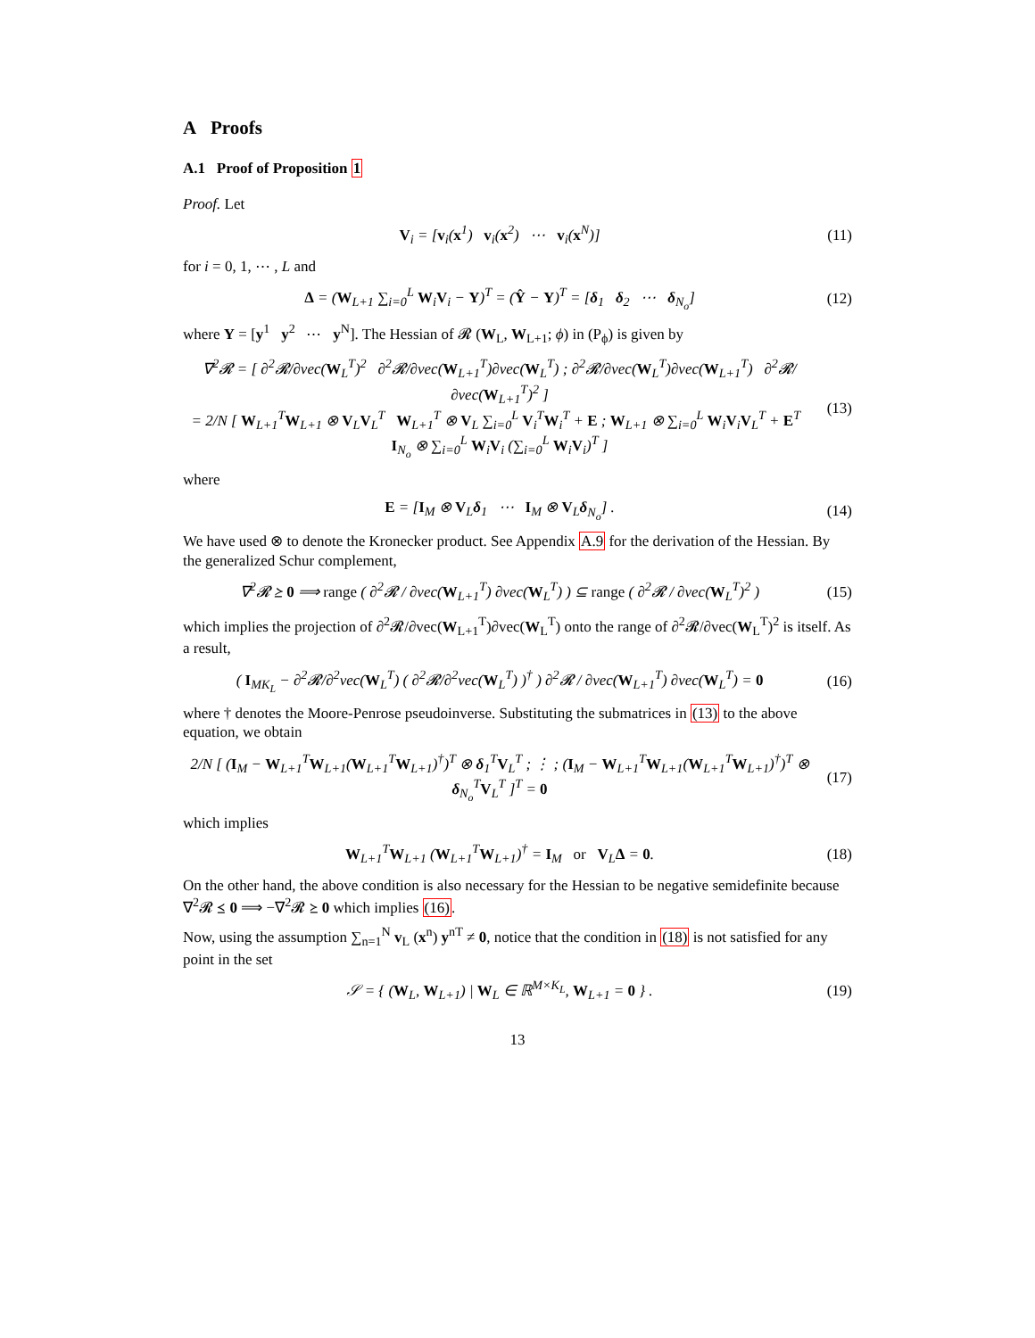A Proofs
A.1 Proof of Proposition 1
Proof. Let
V<sub>i</sub> = [v<sub>i</sub>(x<sup>1</sup>) v<sub>i</sub>(x<sup>2</sup>) ⋯ v<sub>i</sub>(x<sup>N</sup>)] (11)
for i = 0, 1, ⋯ , L and
Δ = (W<sub>L+1</sub> ∑<sub>i=0</sub><sup>L</sup> W<sub>i</sub>V<sub>i</sub> − Y)<sup>T</sup> = (Ŷ − Y)<sup>T</sup> = [δ<sub>1</sub> δ<sub>2</sub> ⋯ δ<sub>N<sub>o</sub></sub>] (12)
where Y = [y<sup>1</sup> y<sup>2</sup> ⋯ y<sup>N</sup>]. The Hessian of 𝓡 (W<sub>L</sub>, W<sub>L+1</sub>; ϕ) in (P<sub>ϕ</sub>) is given by
∇<sup>2</sup>𝓡 = [ ∂<sup>2</sup>𝓡/∂vec(W<sub>L</sub><sup>T</sup>)<sup>2</sup> ∂<sup>2</sup>𝓡/∂vec(W<sub>L+1</sub><sup>T</sup>)∂vec(W<sub>L</sub><sup>T</sup>) ; ∂<sup>2</sup>𝓡/∂vec(W<sub>L</sub><sup>T</sup>)∂vec(W<sub>L+1</sub><sup>T</sup>) ∂<sup>2</sup>𝓡/∂vec(W<sub>L+1</sub><sup>T</sup>)<sup>2</sup> ]
= 2/N [ W<sub>L+1</sub><sup>T</sup>W<sub>L+1</sub> ⊗ V<sub>L</sub>V<sub>L</sub><sup>T</sup> W<sub>L+1</sub><sup>T</sup> ⊗ V<sub>L</sub> ∑<sub>i=0</sub><sup>L</sup> V<sub>i</sub><sup>T</sup>W<sub>i</sub><sup>T</sup> + E ; W<sub>L+1</sub> ⊗ ∑<sub>i=0</sub><sup>L</sup> W<sub>i</sub>V<sub>i</sub>V<sub>L</sub><sup>T</sup> + E<sup>T</sup> I<sub>N<sub>o</sub></sub> ⊗ ∑<sub>i=0</sub><sup>L</sup> W<sub>i</sub>V<sub>i</sub> (∑<sub>i=0</sub><sup>L</sup> W<sub>i</sub>V<sub>i</sub>)<sup>T</sup> ] (13)
where
E = [I<sub>M</sub> ⊗ V<sub>L</sub>δ<sub>1</sub> ⋯ I<sub>M</sub> ⊗ V<sub>L</sub>δ<sub>N<sub>o</sub></sub>] . (14)
We have used ⊗ to denote the Kronecker product. See Appendix A.9 for the derivation of the Hessian. By the generalized Schur complement,
∇<sup>2</sup>𝓡 ⪰ 0 ⟹ range ( ∂<sup>2</sup>𝓡 / ∂vec(W<sub>L+1</sub><sup>T</sup>) ∂vec(W<sub>L</sub><sup>T</sup>) ) ⊆ range ( ∂<sup>2</sup>𝓡 / ∂vec(W<sub>L</sub><sup>T</sup>)<sup>2</sup> ) (15)
which implies the projection of ∂<sup>2</sup>𝓡/∂vec(W<sub>L+1</sub><sup>T</sup>)∂vec(W<sub>L</sub><sup>T</sup>) onto the range of ∂<sup>2</sup>𝓡/∂vec(W<sub>L</sub><sup>T</sup>)<sup>2</sup> is itself. As a result,
( I<sub>MK<sub>L</sub></sub> − ∂<sup>2</sup>𝓡/∂<sup>2</sup>vec(W<sub>L</sub><sup>T</sup>) ( ∂<sup>2</sup>𝓡/∂<sup>2</sup>vec(W<sub>L</sub><sup>T</sup>) )<sup>†</sup> ) ∂<sup>2</sup>𝓡 / ∂vec(W<sub>L+1</sub><sup>T</sup>) ∂vec(W<sub>L</sub><sup>T</sup>) = 0 (16)
where † denotes the Moore-Penrose pseudoinverse. Substituting the submatrices in (13) to the above equation, we obtain
2/N [ (I<sub>M</sub> − W<sub>L+1</sub><sup>T</sup>W<sub>L+1</sub>(W<sub>L+1</sub><sup>T</sup>W<sub>L+1</sub>)<sup>†</sup>)<sup>T</sup> ⊗ δ<sub>1</sub><sup>T</sup>V<sub>L</sub><sup>T</sup> ; ⋮ ; (I<sub>M</sub> − W<sub>L+1</sub><sup>T</sup>W<sub>L+1</sub>(W<sub>L+1</sub><sup>T</sup>W<sub>L+1</sub>)<sup>†</sup>)<sup>T</sup> ⊗ δ<sub>N<sub>o</sub></sub><sup>T</sup>V<sub>L</sub><sup>T</sup> ]<sup>T</sup> = 0 (17)
which implies
W<sub>L+1</sub><sup>T</sup>W<sub>L+1</sub> (W<sub>L+1</sub><sup>T</sup>W<sub>L+1</sub>)<sup>†</sup> = I<sub>M</sub> or V<sub>L</sub>Δ = 0. (18)
On the other hand, the above condition is also necessary for the Hessian to be negative semidefinite because ∇<sup>2</sup>𝓡 ⪯ 0 ⟹ −∇<sup>2</sup>𝓡 ⪰ 0 which implies (16).
Now, using the assumption ∑<sub>n=1</sub><sup>N</sup> v<sub>L</sub> (x<sup>n</sup>) y<sup>nT</sup> ≠ 0, notice that the condition in (18) is not satisfied for any point in the set
𝒮 = { (W<sub>L</sub>, W<sub>L+1</sub>) | W<sub>L</sub> ∈ ℝ<sup>M×K<sub>L</sub></sup>, W<sub>L+1</sub> = 0 } . (19)
13